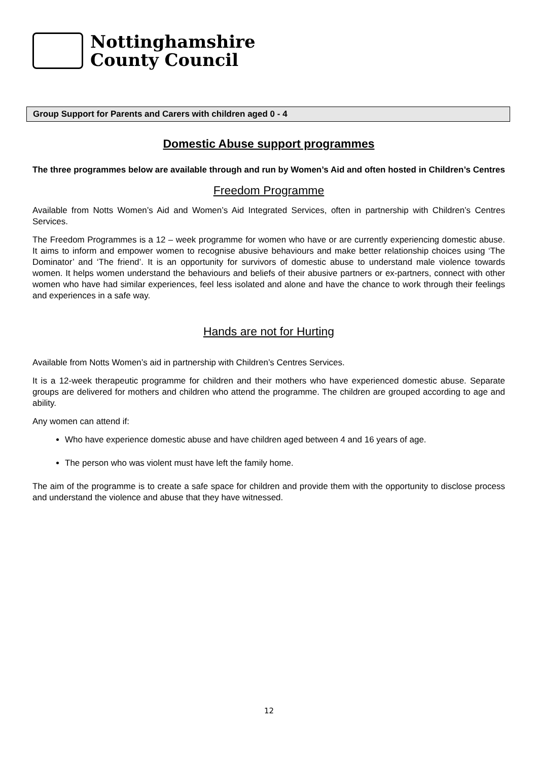Nottinghamshire
County Council
Group Support for Parents and Carers with children aged 0 - 4
Domestic Abuse support programmes
The three programmes below are available through and run by Women’s Aid and often hosted in Children’s Centres
Freedom Programme
Available from Notts Women’s Aid and Women’s Aid Integrated Services, often in partnership with Children’s Centres Services.
The Freedom Programmes is a 12 – week programme for women who have or are currently experiencing domestic abuse. It aims to inform and empower women to recognise abusive behaviours and make better relationship choices using ‘The Dominator’ and ‘The friend’. It is an opportunity for survivors of domestic abuse to understand male violence towards women. It helps women understand the behaviours and beliefs of their abusive partners or ex-partners, connect with other women who have had similar experiences, feel less isolated and alone and have the chance to work through their feelings and experiences in a safe way.
Hands are not for Hurting
Available from Notts Women’s aid in partnership with Children’s Centres Services.
It is a 12-week therapeutic programme for children and their mothers who have experienced domestic abuse. Separate groups are delivered for mothers and children who attend the programme. The children are grouped according to age and ability.
Any women can attend if:
Who have experience domestic abuse and have children aged between 4 and 16 years of age.
The person who was violent must have left the family home.
The aim of the programme is to create a safe space for children and provide them with the opportunity to disclose process and understand the violence and abuse that they have witnessed.
12